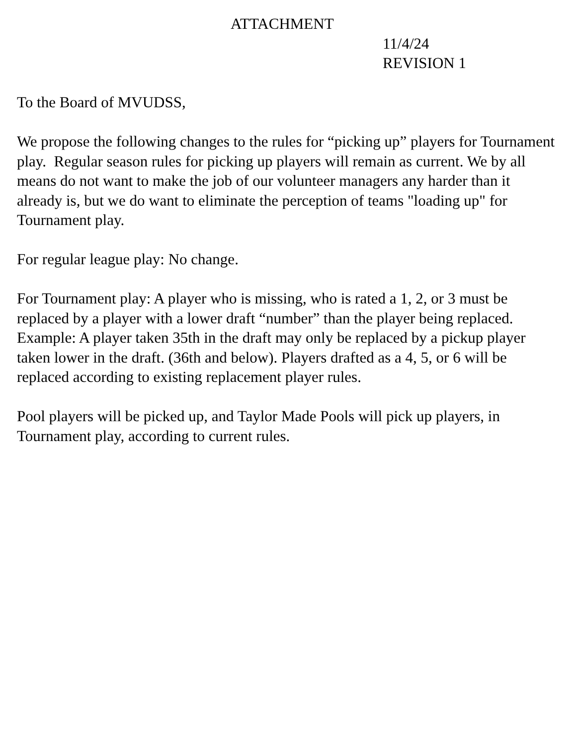ATTACHMENT
11/4/24
REVISION 1
To the Board of MVUDSS,
We propose the following changes to the rules for “picking up” players for Tournament play. Regular season rules for picking up players will remain as current. We by all means do not want to make the job of our volunteer managers any harder than it already is, but we do want to eliminate the perception of teams "loading up" for Tournament play.
For regular league play: No change.
For Tournament play: A player who is missing, who is rated a 1, 2, or 3 must be replaced by a player with a lower draft “number” than the player being replaced. Example: A player taken 35th in the draft may only be replaced by a pickup player taken lower in the draft. (36th and below). Players drafted as a 4, 5, or 6 will be replaced according to existing replacement player rules.
Pool players will be picked up, and Taylor Made Pools will pick up players, in Tournament play, according to current rules.